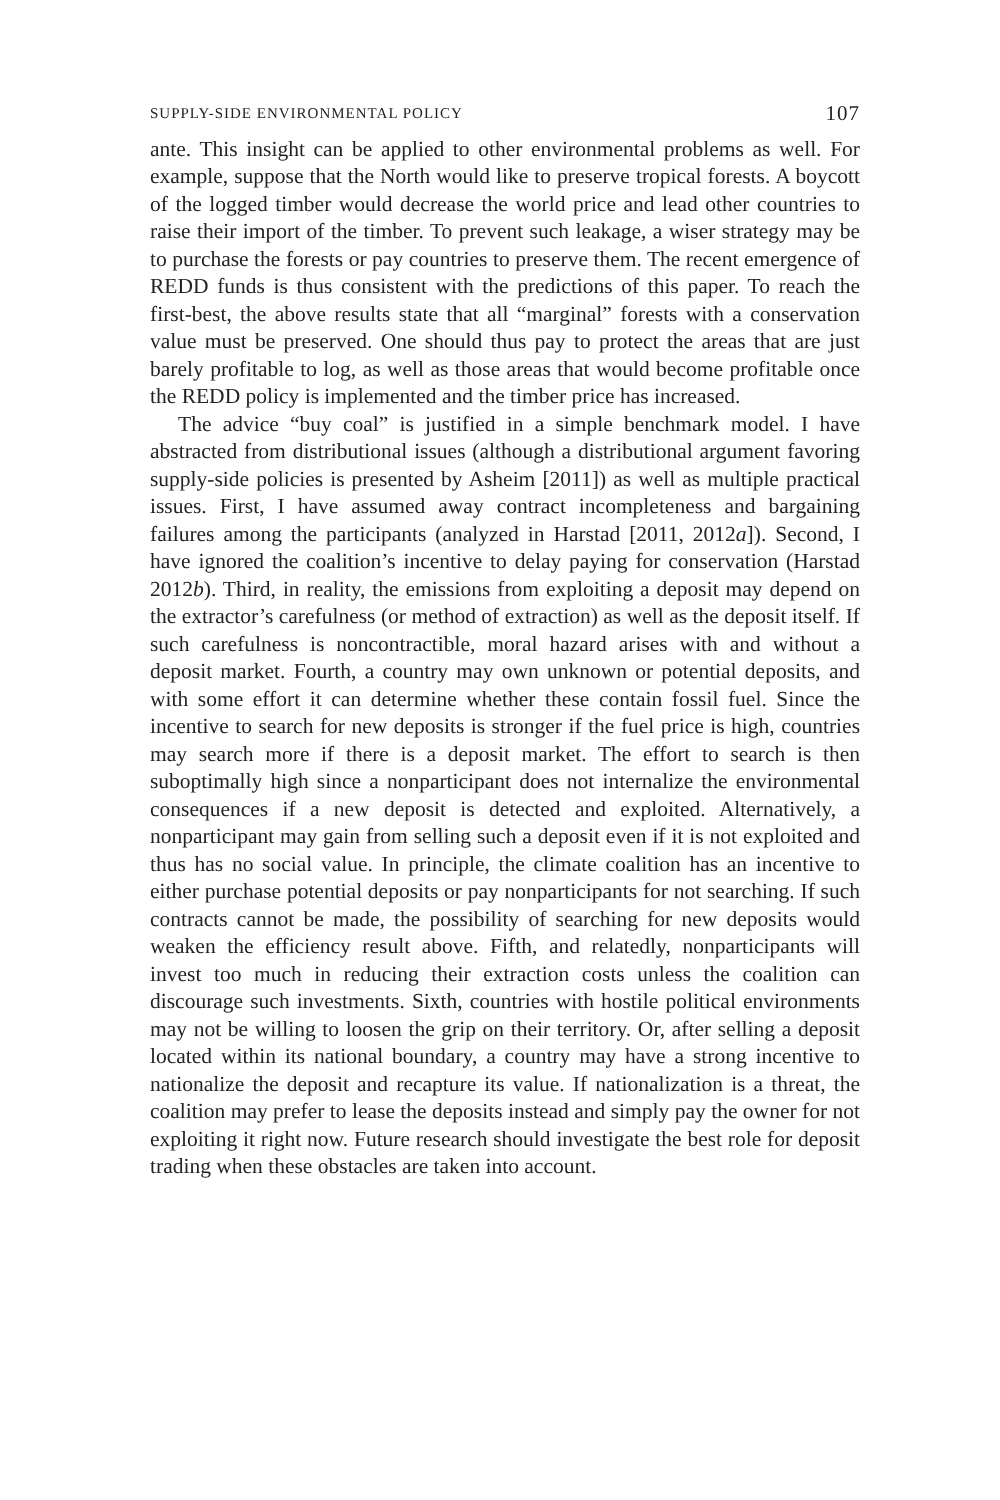SUPPLY-SIDE ENVIRONMENTAL POLICY 107
ante. This insight can be applied to other environmental problems as well. For example, suppose that the North would like to preserve tropical forests. A boycott of the logged timber would decrease the world price and lead other countries to raise their import of the timber. To prevent such leakage, a wiser strategy may be to purchase the forests or pay countries to preserve them. The recent emergence of REDD funds is thus consistent with the predictions of this paper. To reach the first-best, the above results state that all “marginal” forests with a conservation value must be preserved. One should thus pay to protect the areas that are just barely profitable to log, as well as those areas that would become profitable once the REDD policy is implemented and the timber price has increased.
The advice “buy coal” is justified in a simple benchmark model. I have abstracted from distributional issues (although a distributional argument favoring supply-side policies is presented by Asheim [2011]) as well as multiple practical issues. First, I have assumed away contract incompleteness and bargaining failures among the participants (analyzed in Harstad [2011, 2012a]). Second, I have ignored the coalition’s incentive to delay paying for conservation (Harstad 2012b). Third, in reality, the emissions from exploiting a deposit may depend on the extractor’s carefulness (or method of extraction) as well as the deposit itself. If such carefulness is noncontractible, moral hazard arises with and without a deposit market. Fourth, a country may own unknown or potential deposits, and with some effort it can determine whether these contain fossil fuel. Since the incentive to search for new deposits is stronger if the fuel price is high, countries may search more if there is a deposit market. The effort to search is then suboptimally high since a nonparticipant does not internalize the environmental consequences if a new deposit is detected and exploited. Alternatively, a nonparticipant may gain from selling such a deposit even if it is not exploited and thus has no social value. In principle, the climate coalition has an incentive to either purchase potential deposits or pay nonparticipants for not searching. If such contracts cannot be made, the possibility of searching for new deposits would weaken the efficiency result above. Fifth, and relatedly, nonparticipants will invest too much in reducing their extraction costs unless the coalition can discourage such investments. Sixth, countries with hostile political environments may not be willing to loosen the grip on their territory. Or, after selling a deposit located within its national boundary, a country may have a strong incentive to nationalize the deposit and recapture its value. If nationalization is a threat, the coalition may prefer to lease the deposits instead and simply pay the owner for not exploiting it right now. Future research should investigate the best role for deposit trading when these obstacles are taken into account.